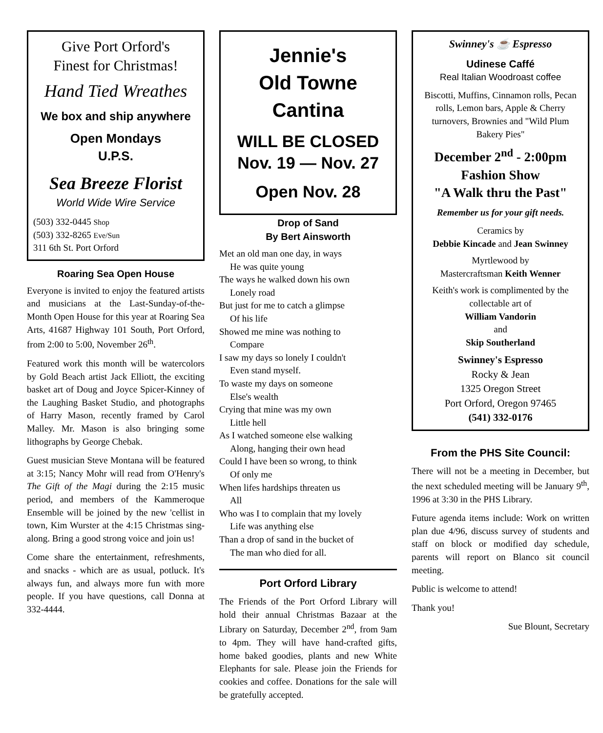Give Port Orford's
Finest for Christmas!
Hand Tied Wreathes
We box and ship anywhere
Open Mondays
U.P.S.
Sea Breeze Florist
World Wide Wire Service
(503) 332-0445 Shop
(503) 332-8265 Eve/Sun
311 6th St. Port Orford
Roaring Sea Open House
Everyone is invited to enjoy the featured artists and musicians at the Last-Sunday-of-the-Month Open House for this year at Roaring Sea Arts, 41687 Highway 101 South, Port Orford, from 2:00 to 5:00, November 26<sup>th</sup>.
Featured work this month will be watercolors by Gold Beach artist Jack Elliott, the exciting basket art of Doug and Joyce Spicer-Kinney of the Laughing Basket Studio, and photographs of Harry Mason, recently framed by Carol Malley. Mr. Mason is also bringing some lithographs by George Chebak.
Guest musician Steve Montana will be featured at 3:15; Nancy Mohr will read from O'Henry's The Gift of the Magi during the 2:15 music period, and members of the Kammeroque Ensemble will be joined by the new 'cellist in town, Kim Wurster at the 4:15 Christmas sing-along. Bring a good strong voice and join us!
Come share the entertainment, refreshments, and snacks - which are as usual, potluck. It's always fun, and always more fun with more people. If you have questions, call Donna at 332-4444.
Jennie's
Old Towne Cantina
WILL BE CLOSED
Nov. 19 — Nov. 27
Open Nov. 28
Drop of Sand
By Bert Ainsworth
Met an old man one day, in ways
He was quite young
The ways he walked down his own
Lonely road
But just for me to catch a glimpse
Of his life
Showed me mine was nothing to
Compare
I saw my days so lonely I couldn't
Even stand myself.
To waste my days on someone
Else's wealth
Crying that mine was my own
Little hell
As I watched someone else walking
Along, hanging their own head
Could I have been so wrong, to think
Of only me
When lifes hardships threaten us
All
Who was I to complain that my lovely
Life was anything else
Than a drop of sand in the bucket of
The man who died for all.
Port Orford Library
The Friends of the Port Orford Library will hold their annual Christmas Bazaar at the Library on Saturday, December 2<sup>nd</sup>, from 9am to 4pm. They will have hand-crafted gifts, home baked goodies, plants and new White Elephants for sale. Please join the Friends for cookies and coffee. Donations for the sale will be gratefully accepted.
Swinney's ☕ Espresso
Udinese Caffé
Real Italian Woodroast coffee
Biscotti, Muffins, Cinnamon rolls, Pecan rolls, Lemon bars, Apple & Cherry turnovers, Brownies and "Wild Plum Bakery Pies"
December 2<sup>nd</sup> - 2:00pm
Fashion Show
"A Walk thru the Past"
Remember us for your gift needs.
Ceramics by
Debbie Kincade and Jean Swinney
Myrtlewood by
Mastercraftsman Keith Wenner
Keith's work is complimented by the collectable art of
William Vandorin
and
Skip Southerland
Swinney's Espresso
Rocky & Jean
1325 Oregon Street
Port Orford, Oregon 97465
(541) 332-0176
From the PHS Site Council:
There will not be a meeting in December, but the next scheduled meeting will be January 9<sup>th</sup>, 1996 at 3:30 in the PHS Library.
Future agenda items include: Work on written plan due 4/96, discuss survey of students and staff on block or modified day schedule, parents will report on Blanco sit council meeting.
Public is welcome to attend!
Thank you!
Sue Blount, Secretary